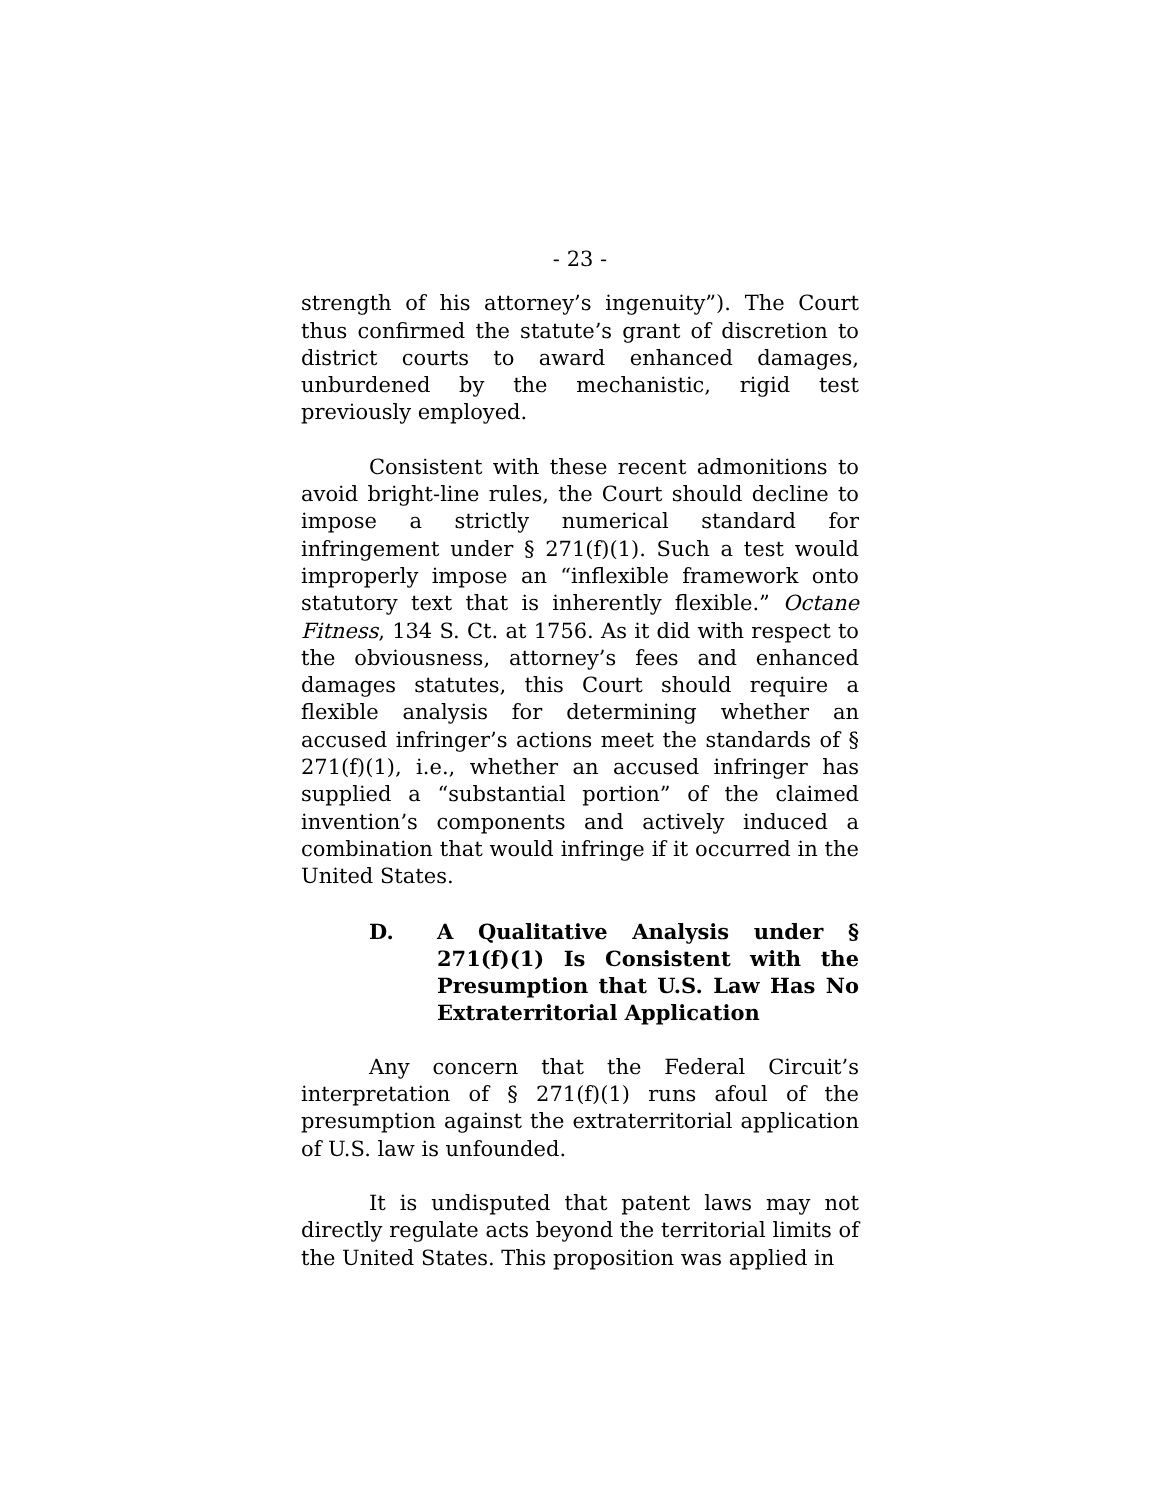- 23 -
strength of his attorney’s ingenuity”). The Court thus confirmed the statute’s grant of discretion to district courts to award enhanced damages, unburdened by the mechanistic, rigid test previously employed.
Consistent with these recent admonitions to avoid bright-line rules, the Court should decline to impose a strictly numerical standard for infringement under § 271(f)(1). Such a test would improperly impose an “inflexible framework onto statutory text that is inherently flexible.” Octane Fitness, 134 S. Ct. at 1756. As it did with respect to the obviousness, attorney’s fees and enhanced damages statutes, this Court should require a flexible analysis for determining whether an accused infringer’s actions meet the standards of § 271(f)(1), i.e., whether an accused infringer has supplied a “substantial portion” of the claimed invention’s components and actively induced a combination that would infringe if it occurred in the United States.
D. A Qualitative Analysis under § 271(f)(1) Is Consistent with the Presumption that U.S. Law Has No Extraterritorial Application
Any concern that the Federal Circuit’s interpretation of § 271(f)(1) runs afoul of the presumption against the extraterritorial application of U.S. law is unfounded.
It is undisputed that patent laws may not directly regulate acts beyond the territorial limits of the United States. This proposition was applied in